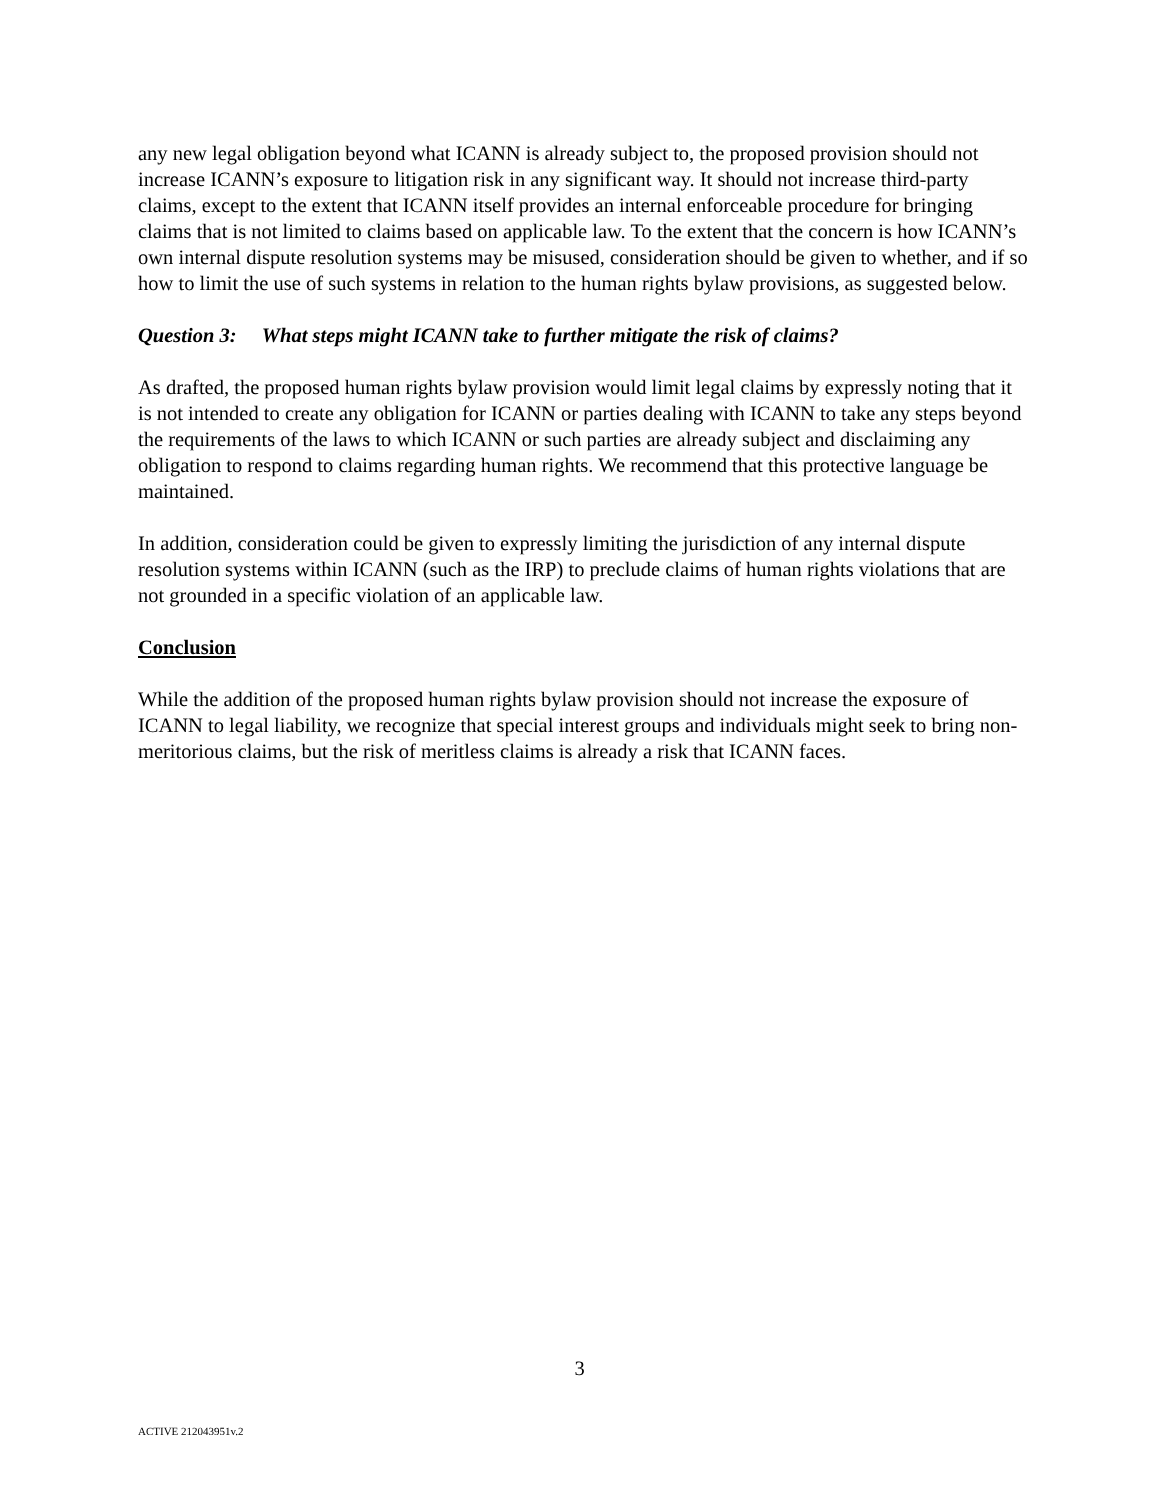any new legal obligation beyond what ICANN is already subject to, the proposed provision should not increase ICANN’s exposure to litigation risk in any significant way. It should not increase third-party claims, except to the extent that ICANN itself provides an internal enforceable procedure for bringing claims that is not limited to claims based on applicable law. To the extent that the concern is how ICANN’s own internal dispute resolution systems may be misused, consideration should be given to whether, and if so how to limit the use of such systems in relation to the human rights bylaw provisions, as suggested below.
Question 3: What steps might ICANN take to further mitigate the risk of claims?
As drafted, the proposed human rights bylaw provision would limit legal claims by expressly noting that it is not intended to create any obligation for ICANN or parties dealing with ICANN to take any steps beyond the requirements of the laws to which ICANN or such parties are already subject and disclaiming any obligation to respond to claims regarding human rights. We recommend that this protective language be maintained.
In addition, consideration could be given to expressly limiting the jurisdiction of any internal dispute resolution systems within ICANN (such as the IRP) to preclude claims of human rights violations that are not grounded in a specific violation of an applicable law.
Conclusion
While the addition of the proposed human rights bylaw provision should not increase the exposure of ICANN to legal liability, we recognize that special interest groups and individuals might seek to bring non-meritorious claims, but the risk of meritless claims is already a risk that ICANN faces.
3
ACTIVE 212043951v.2